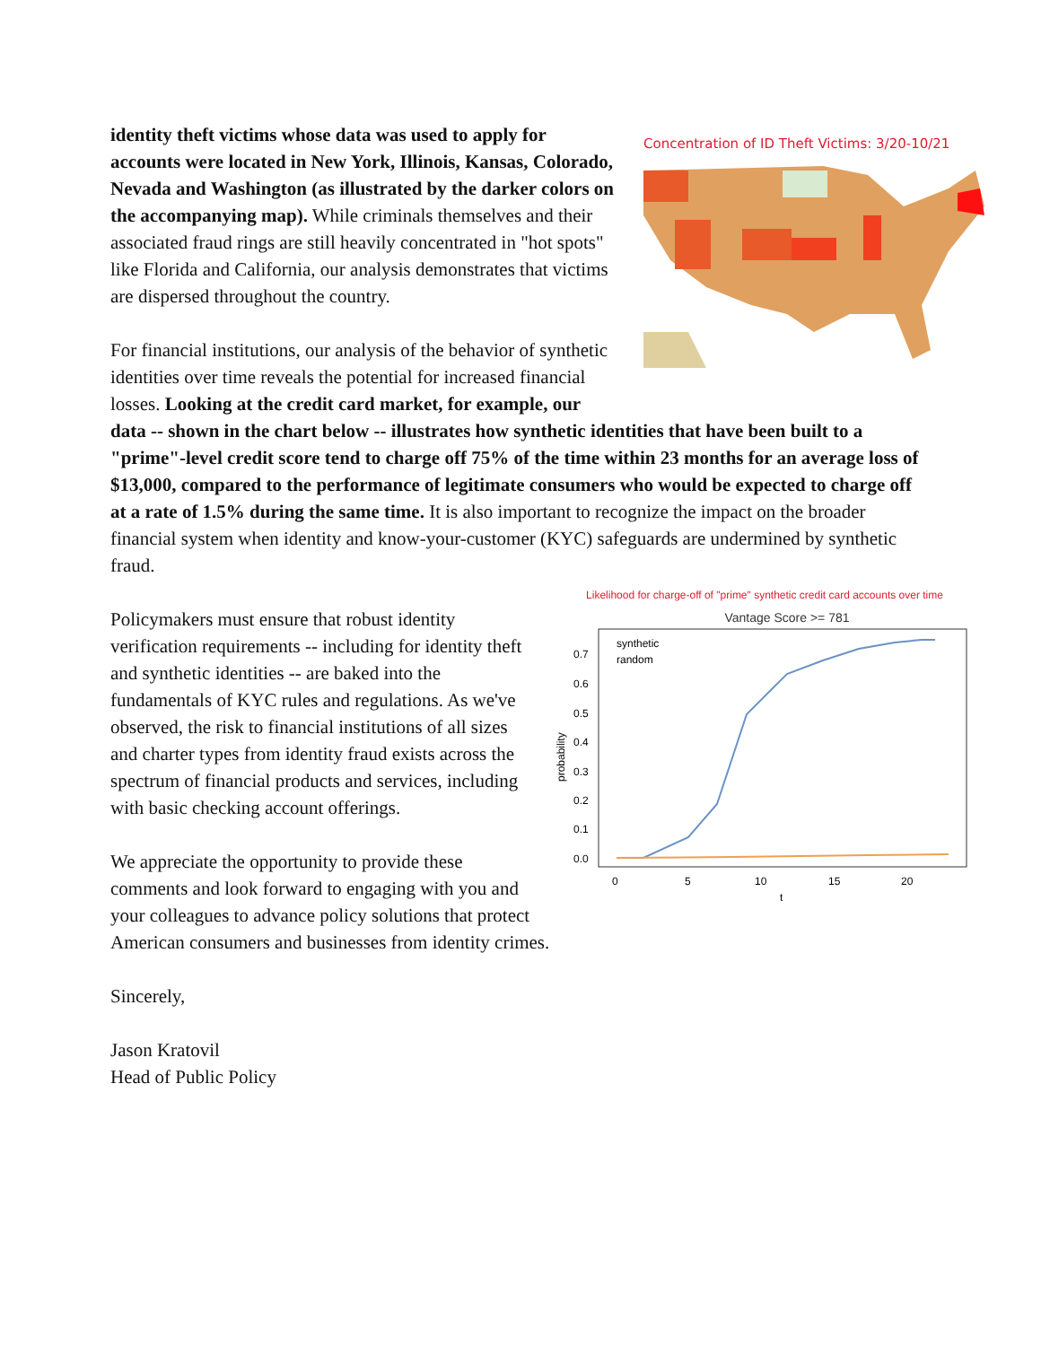Concentration of ID Theft Victims: 3/20-10/21
identity theft victims whose data was used to apply for accounts were located in New York, Illinois, Kansas, Colorado, Nevada and Washington (as illustrated by the darker colors on the accompanying map). While criminals themselves and their associated fraud rings are still heavily concentrated in "hot spots" like Florida and California, our analysis demonstrates that victims are dispersed throughout the country.
For financial institutions, our analysis of the behavior of synthetic identities over time reveals the potential for increased financial losses. Looking at the credit card market, for example, our data -- shown in the chart below -- illustrates how synthetic identities that have been built to a "prime"-level credit score tend to charge off 75% of the time within 23 months for an average loss of $13,000, compared to the performance of legitimate consumers who would be expected to charge off at a rate of 1.5% during the same time. It is also important to recognize the impact on the broader financial system when identity and know-your-customer (KYC) safeguards are undermined by synthetic fraud.
Likelihood for charge-off of "prime" synthetic credit card accounts over time
Vantage Score >= 781
synthetic
random
0.7
0.6
0.5
0.4
0.3
0.2
0.1
0.0
0
5
10
15
20
t
probability
Policymakers must ensure that robust identity verification requirements -- including for identity theft and synthetic identities -- are baked into the fundamentals of KYC rules and regulations. As we've observed, the risk to financial institutions of all sizes and charter types from identity fraud exists across the spectrum of financial products and services, including with basic checking account offerings.
We appreciate the opportunity to provide these comments and look forward to engaging with you and your colleagues to advance policy solutions that protect American consumers and businesses from identity crimes.
Sincerely,
Jason Kratovil
Head of Public Policy